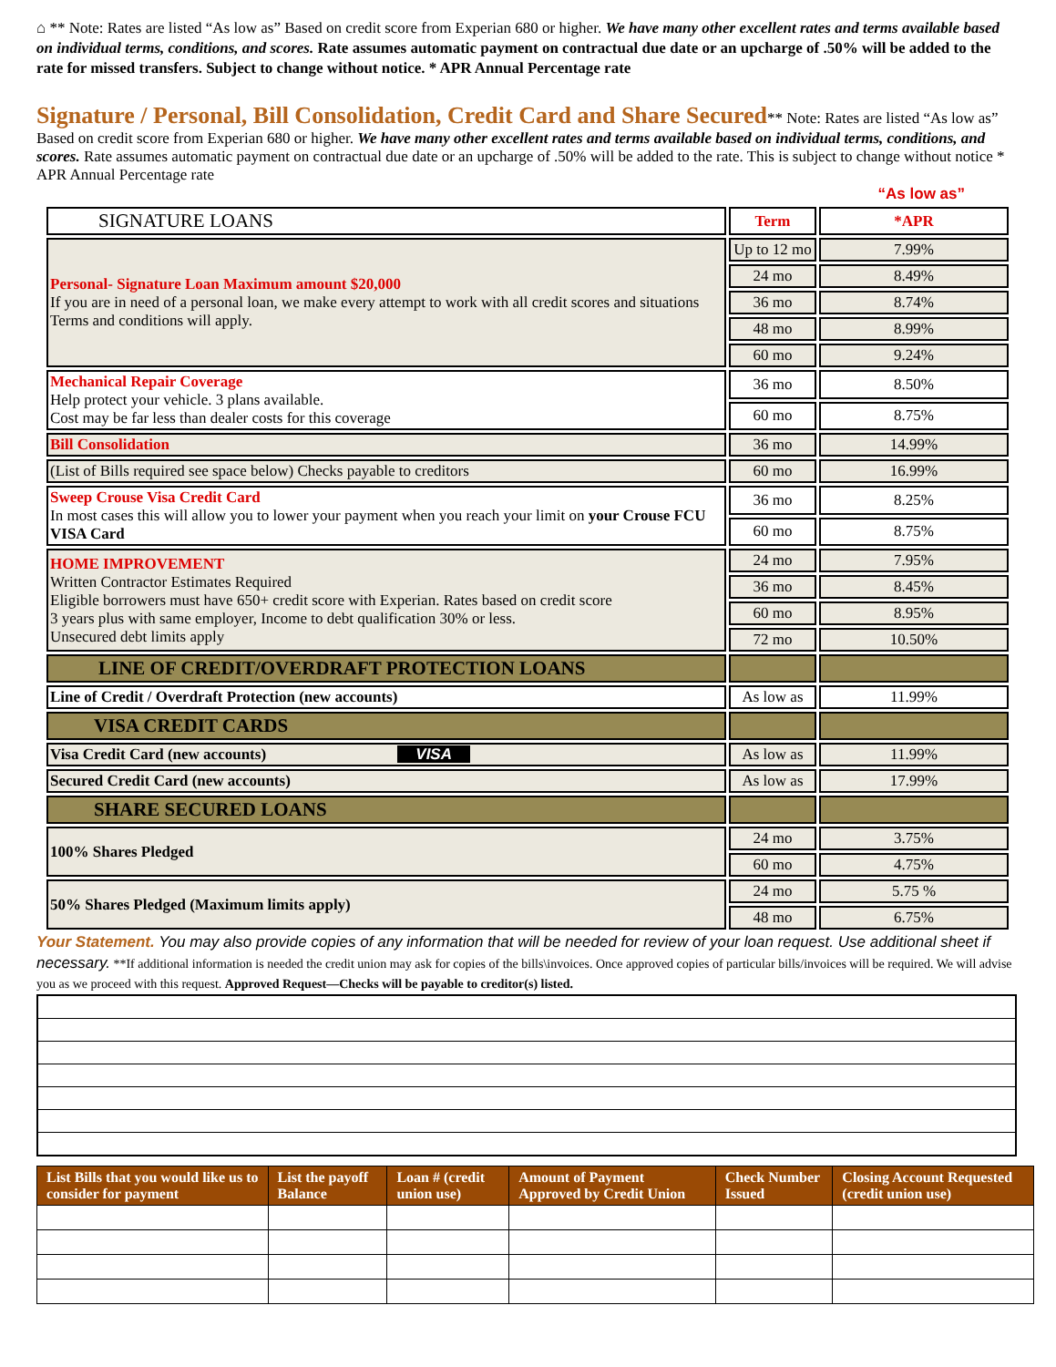⌂ ** Note: Rates are listed “As low as” Based on credit score from Experian 680 or higher. We have many other excellent rates and terms available based on individual terms, conditions, and scores. Rate assumes automatic payment on contractual due date or an upcharge of .50% will be added to the rate for missed transfers. Subject to change without notice. * APR Annual Percentage rate
Signature / Personal, Bill Consolidation, Credit Card and Share Secured
** Note: Rates are listed “As low as” Based on credit score from Experian 680 or higher. We have many other excellent rates and terms available based on individual terms, conditions, and scores. Rate assumes automatic payment on contractual due date or an upcharge of .50% will be added to the rate. This is subject to change without notice * APR Annual Percentage rate
“As low as”
| SIGNATURE LOANS | Term | *APR |
| Personal- Signature Loan Maximum amount $20,000 If you are in need of a personal loan, we make every attempt to work with all credit scores and situations Terms and conditions will apply. | Up to 12 mo | 7.99% |
| | 24 mo | 8.49% |
| | 36 mo | 8.74% |
| | 48 mo | 8.99% |
| | 60 mo | 9.24% |
| Mechanical Repair Coverage Help protect your vehicle. 3 plans available. Cost may be far less than dealer costs for this coverage | 36 mo | 8.50% |
| | 60 mo | 8.75% |
| Bill Consolidation | 36 mo | 14.99% |
| (List of Bills required see space below) Checks payable to creditors | 60 mo | 16.99% |
| Sweep Crouse Visa Credit Card In most cases this will allow you to lower your payment when you reach your limit on your Crouse FCU VISA Card | 36 mo | 8.25% |
| | 60 mo | 8.75% |
| HOME IMPROVEMENT Written Contractor Estimates Required Eligible borrowers must have 650+ credit score with Experian. Rates based on credit score 3 years plus with same employer, Income to debt qualification 30% or less. Unsecured debt limits apply | 24 mo | 7.95% |
| | 36 mo | 8.45% |
| | 60 mo | 8.95% |
| | 72 mo | 10.50% |
| LINE OF CREDIT/OVERDRAFT PROTECTION LOANS | | |
| Line of Credit / Overdraft Protection (new accounts) | As low as | 11.99% |
| VISA CREDIT CARDS | | |
| Visa Credit Card (new accounts) VISA | As low as | 11.99% |
| Secured Credit Card (new accounts) | As low as | 17.99% |
| SHARE SECURED LOANS | | |
| 100% Shares Pledged | 24 mo | 3.75% |
| | 60 mo | 4.75% |
| 50% Shares Pledged (Maximum limits apply) | 24 mo | 5.75 % |
| | 48 mo | 6.75% |
Your Statement. You may also provide copies of any information that will be needed for review of your loan request. Use additional sheet if necessary. **If additional information is needed the credit union may ask for copies of the bills\invoices. Once approved copies of particular bills/invoices will be required. We will advise you as we proceed with this request. Approved Request—Checks will be payable to creditor(s) listed.
| List Bills that you would like us to consider for payment | List the payoff Balance | Loan # (credit union use) | Amount of Payment Approved by Credit Union | Check Number Issued | Closing Account Requested (credit union use) |
| --- | --- | --- | --- | --- | --- |